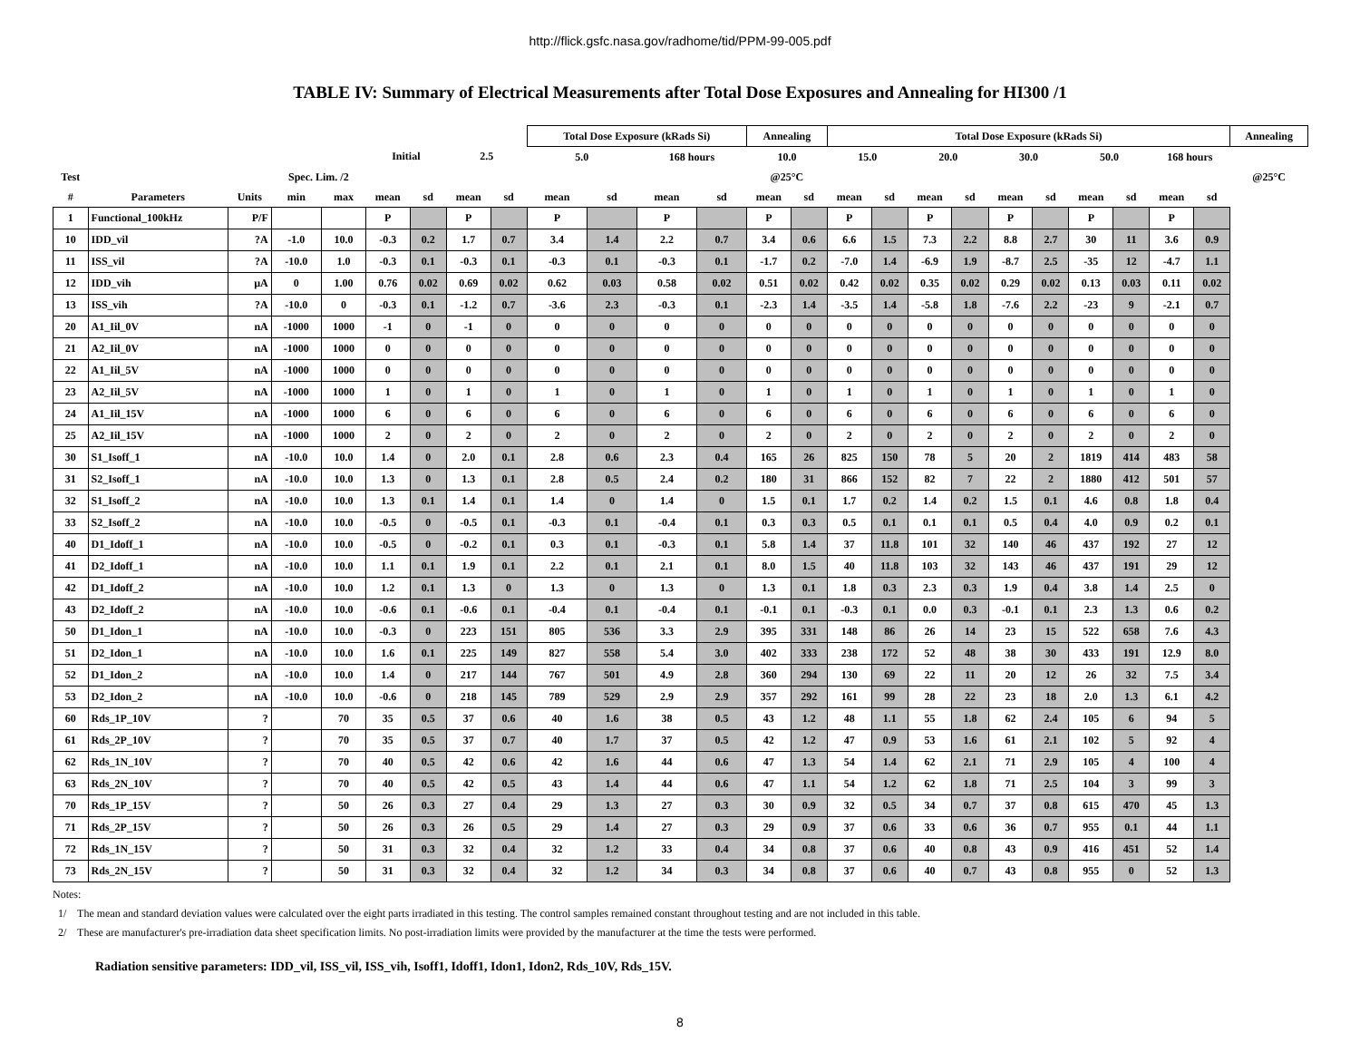http://flick.gsfc.nasa.gov/radhome/tid/PPM-99-005.pdf
TABLE IV: Summary of Electrical Measurements after Total Dose Exposures and Annealing for HI300 /1
| | | | | | | | | | Total Dose Exposure (kRads Si) | | | | Annealing | | Total Dose Exposure (kRads Si) | | | | | | | | | | Annealing |
| --- | --- | --- | --- | --- | --- | --- | --- | --- | --- | --- | --- | --- | --- | --- | --- | --- | --- | --- | --- | --- | --- | --- | --- | --- | --- |
| | | | | | Initial | | 2.5 | | 5.0 | | 168 hours | | 10.0 | | 15.0 | | 20.0 | | 30.0 | | 50.0 | | 168 hours | | |
| Test | | | Spec. Lim. /2 | | | | | | | | | | @25°C | | | | | | | | | | | | @25°C |
| # | Parameters | Units | min | max | mean | sd | mean | sd | mean | sd | mean | sd | mean | sd | mean | sd | mean | sd | mean | sd | mean | sd | mean | sd | |
| 1 | Functional_100kHz | P/F | | | P | | P | | P | | P | | P | | P | | P | | P | | P | | P | | |
| 10 | IDD_vil | ?A | -1.0 | 10.0 | -0.3 | 0.2 | 1.7 | 0.7 | 3.4 | 1.4 | 2.2 | 0.7 | 3.4 | 0.6 | 6.6 | 1.5 | 7.3 | 2.2 | 8.8 | 2.7 | 30 | 11 | 3.6 | 0.9 | |
| 11 | ISS_vil | ?A | -10.0 | 1.0 | -0.3 | 0.1 | -0.3 | 0.1 | -0.3 | 0.1 | -0.3 | 0.1 | -1.7 | 0.2 | -7.0 | 1.4 | -6.9 | 1.9 | -8.7 | 2.5 | -35 | 12 | -4.7 | 1.1 | |
| 12 | IDD_vih | µA | 0 | 1.00 | 0.76 | 0.02 | 0.69 | 0.02 | 0.62 | 0.03 | 0.58 | 0.02 | 0.51 | 0.02 | 0.42 | 0.02 | 0.35 | 0.02 | 0.29 | 0.02 | 0.13 | 0.03 | 0.11 | 0.02 | |
| 13 | ISS_vih | ?A | -10.0 | 0 | -0.3 | 0.1 | -1.2 | 0.7 | -3.6 | 2.3 | -0.3 | 0.1 | -2.3 | 1.4 | -3.5 | 1.4 | -5.8 | 1.8 | -7.6 | 2.2 | -23 | 9 | -2.1 | 0.7 | |
| 20 | A1_Iil_0V | nA | -1000 | 1000 | -1 | 0 | -1 | 0 | 0 | 0 | 0 | 0 | 0 | 0 | 0 | 0 | 0 | 0 | 0 | 0 | 0 | 0 | 0 | 0 | |
| 21 | A2_Iil_0V | nA | -1000 | 1000 | 0 | 0 | 0 | 0 | 0 | 0 | 0 | 0 | 0 | 0 | 0 | 0 | 0 | 0 | 0 | 0 | 0 | 0 | 0 | 0 | |
| 22 | A1_Iil_5V | nA | -1000 | 1000 | 0 | 0 | 0 | 0 | 0 | 0 | 0 | 0 | 0 | 0 | 0 | 0 | 0 | 0 | 0 | 0 | 0 | 0 | 0 | 0 | |
| 23 | A2_Iil_5V | nA | -1000 | 1000 | 1 | 0 | 1 | 0 | 1 | 0 | 1 | 0 | 1 | 0 | 1 | 0 | 1 | 0 | 1 | 0 | 1 | 0 | 1 | 0 | |
| 24 | A1_Iil_15V | nA | -1000 | 1000 | 6 | 0 | 6 | 0 | 6 | 0 | 6 | 0 | 6 | 0 | 6 | 0 | 6 | 0 | 6 | 0 | 6 | 0 | 6 | 0 | |
| 25 | A2_Iil_15V | nA | -1000 | 1000 | 2 | 0 | 2 | 0 | 2 | 0 | 2 | 0 | 2 | 0 | 2 | 0 | 2 | 0 | 2 | 0 | 2 | 0 | 2 | 0 | |
| 30 | S1_Isoff_1 | nA | -10.0 | 10.0 | 1.4 | 0 | 2.0 | 0.1 | 2.8 | 0.6 | 2.3 | 0.4 | 165 | 26 | 825 | 150 | 78 | 5 | 20 | 2 | 1819 | 414 | 483 | 58 | |
| 31 | S2_Isoff_1 | nA | -10.0 | 10.0 | 1.3 | 0 | 1.3 | 0.1 | 2.8 | 0.5 | 2.4 | 0.2 | 180 | 31 | 866 | 152 | 82 | 7 | 22 | 2 | 1880 | 412 | 501 | 57 | |
| 32 | S1_Isoff_2 | nA | -10.0 | 10.0 | 1.3 | 0.1 | 1.4 | 0.1 | 1.4 | 0 | 1.4 | 0 | 1.5 | 0.1 | 1.7 | 0.2 | 1.4 | 0.2 | 1.5 | 0.1 | 4.6 | 0.8 | 1.8 | 0.4 | |
| 33 | S2_Isoff_2 | nA | -10.0 | 10.0 | -0.5 | 0 | -0.5 | 0.1 | -0.3 | 0.1 | -0.4 | 0.1 | 0.3 | 0.3 | 0.5 | 0.1 | 0.1 | 0.1 | 0.5 | 0.4 | 4.0 | 0.9 | 0.2 | 0.1 | |
| 40 | D1_Idoff_1 | nA | -10.0 | 10.0 | -0.5 | 0 | -0.2 | 0.1 | 0.3 | 0.1 | -0.3 | 0.1 | 5.8 | 1.4 | 37 | 11.8 | 101 | 32 | 140 | 46 | 437 | 192 | 27 | 12 | |
| 41 | D2_Idoff_1 | nA | -10.0 | 10.0 | 1.1 | 0.1 | 1.9 | 0.1 | 2.2 | 0.1 | 2.1 | 0.1 | 8.0 | 1.5 | 40 | 11.8 | 103 | 32 | 143 | 46 | 437 | 191 | 29 | 12 | |
| 42 | D1_Idoff_2 | nA | -10.0 | 10.0 | 1.2 | 0.1 | 1.3 | 0 | 1.3 | 0 | 1.3 | 0 | 1.3 | 0.1 | 1.8 | 0.3 | 2.3 | 0.3 | 1.9 | 0.4 | 3.8 | 1.4 | 2.5 | 0 | |
| 43 | D2_Idoff_2 | nA | -10.0 | 10.0 | -0.6 | 0.1 | -0.6 | 0.1 | -0.4 | 0.1 | -0.4 | 0.1 | -0.1 | 0.1 | -0.3 | 0.1 | 0.0 | 0.3 | -0.1 | 0.1 | 2.3 | 1.3 | 0.6 | 0.2 | |
| 50 | D1_Idon_1 | nA | -10.0 | 10.0 | -0.3 | 0 | 223 | 151 | 805 | 536 | 3.3 | 2.9 | 395 | 331 | 148 | 86 | 26 | 14 | 23 | 15 | 522 | 658 | 7.6 | 4.3 | |
| 51 | D2_Idon_1 | nA | -10.0 | 10.0 | 1.6 | 0.1 | 225 | 149 | 827 | 558 | 5.4 | 3.0 | 402 | 333 | 238 | 172 | 52 | 48 | 38 | 30 | 433 | 191 | 12.9 | 8.0 | |
| 52 | D1_Idon_2 | nA | -10.0 | 10.0 | 1.4 | 0 | 217 | 144 | 767 | 501 | 4.9 | 2.8 | 360 | 294 | 130 | 69 | 22 | 11 | 20 | 12 | 26 | 32 | 7.5 | 3.4 | |
| 53 | D2_Idon_2 | nA | -10.0 | 10.0 | -0.6 | 0 | 218 | 145 | 789 | 529 | 2.9 | 2.9 | 357 | 292 | 161 | 99 | 28 | 22 | 23 | 18 | 2.0 | 1.3 | 6.1 | 4.2 | |
| 60 | Rds_1P_10V | ? | | 70 | 35 | 0.5 | 37 | 0.6 | 40 | 1.6 | 38 | 0.5 | 43 | 1.2 | 48 | 1.1 | 55 | 1.8 | 62 | 2.4 | 105 | 6 | 94 | 5 | |
| 61 | Rds_2P_10V | ? | | 70 | 35 | 0.5 | 37 | 0.7 | 40 | 1.7 | 37 | 0.5 | 42 | 1.2 | 47 | 0.9 | 53 | 1.6 | 61 | 2.1 | 102 | 5 | 92 | 4 | |
| 62 | Rds_1N_10V | ? | | 70 | 40 | 0.5 | 42 | 0.6 | 42 | 1.6 | 44 | 0.6 | 47 | 1.3 | 54 | 1.4 | 62 | 2.1 | 71 | 2.9 | 105 | 4 | 100 | 4 | |
| 63 | Rds_2N_10V | ? | | 70 | 40 | 0.5 | 42 | 0.5 | 43 | 1.4 | 44 | 0.6 | 47 | 1.1 | 54 | 1.2 | 62 | 1.8 | 71 | 2.5 | 104 | 3 | 99 | 3 | |
| 70 | Rds_1P_15V | ? | | 50 | 26 | 0.3 | 27 | 0.4 | 29 | 1.3 | 27 | 0.3 | 30 | 0.9 | 32 | 0.5 | 34 | 0.7 | 37 | 0.8 | 615 | 470 | 45 | 1.3 | |
| 71 | Rds_2P_15V | ? | | 50 | 26 | 0.3 | 26 | 0.5 | 29 | 1.4 | 27 | 0.3 | 29 | 0.9 | 37 | 0.6 | 33 | 0.6 | 36 | 0.7 | 955 | 0.1 | 44 | 1.1 | |
| 72 | Rds_1N_15V | ? | | 50 | 31 | 0.3 | 32 | 0.4 | 32 | 1.2 | 33 | 0.4 | 34 | 0.8 | 37 | 0.6 | 40 | 0.8 | 43 | 0.9 | 416 | 451 | 52 | 1.4 | |
| 73 | Rds_2N_15V | ? | | 50 | 31 | 0.3 | 32 | 0.4 | 32 | 1.2 | 34 | 0.3 | 34 | 0.8 | 37 | 0.6 | 40 | 0.7 | 43 | 0.8 | 955 | 0 | 52 | 1.3 | |
Notes:
1/ The mean and standard deviation values were calculated over the eight parts irradiated in this testing. The control samples remained constant throughout testing and are not included in this table.
2/ These are manufacturer's pre-irradiation data sheet specification limits. No post-irradiation limits were provided by the manufacturer at the time the tests were performed.
Radiation sensitive parameters: IDD_vil, ISS_vil, ISS_vih, Isoff1, Idoff1, Idon1, Idon2, Rds_10V, Rds_15V.
8